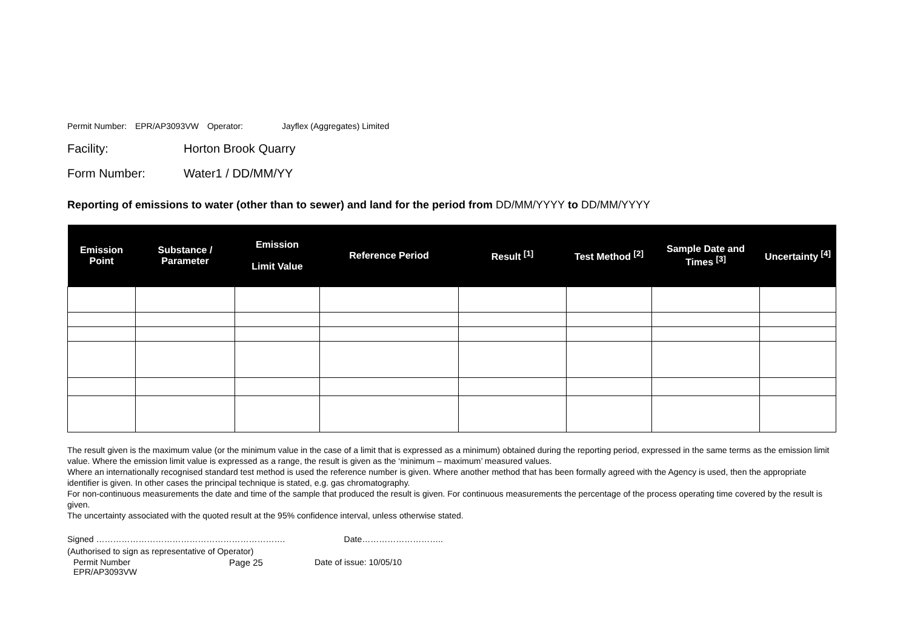Permit Number: EPR/AP3093VW Operator: Jayflex (Aggregates) Limited
Facility: Horton Brook Quarry
Form Number: Water1 / DD/MM/YY
Reporting of emissions to water (other than to sewer) and land for the period from DD/MM/YYYY to DD/MM/YYYY
| Emission Point | Substance / Parameter | Emission Limit Value | Reference Period | Result <sup>[1]</sup> | Test Method <sup>[2]</sup> | Sample Date and Times <sup>[3]</sup> | Uncertainty <sup>[4]</sup> |
| --- | --- | --- | --- | --- | --- | --- | --- |
The result given is the maximum value (or the minimum value in the case of a limit that is expressed as a minimum) obtained during the reporting period, expressed in the same terms as the emission limit value. Where the emission limit value is expressed as a range, the result is given as the ‘minimum – maximum’ measured values.
Where an internationally recognised standard test method is used the reference number is given. Where another method that has been formally agreed with the Agency is used, then the appropriate identifier is given. In other cases the principal technique is stated, e.g. gas chromatography.
For non-continuous measurements the date and time of the sample that produced the result is given. For continuous measurements the percentage of the process operating time covered by the result is given.
The uncertainty associated with the quoted result at the 95% confidence interval, unless otherwise stated.
Signed …………………………………………………………. Date………………………..
(Authorised to sign as representative of Operator)
Permit Number
EPR/AP3093VW
Page 25 Date of issue: 10/05/10